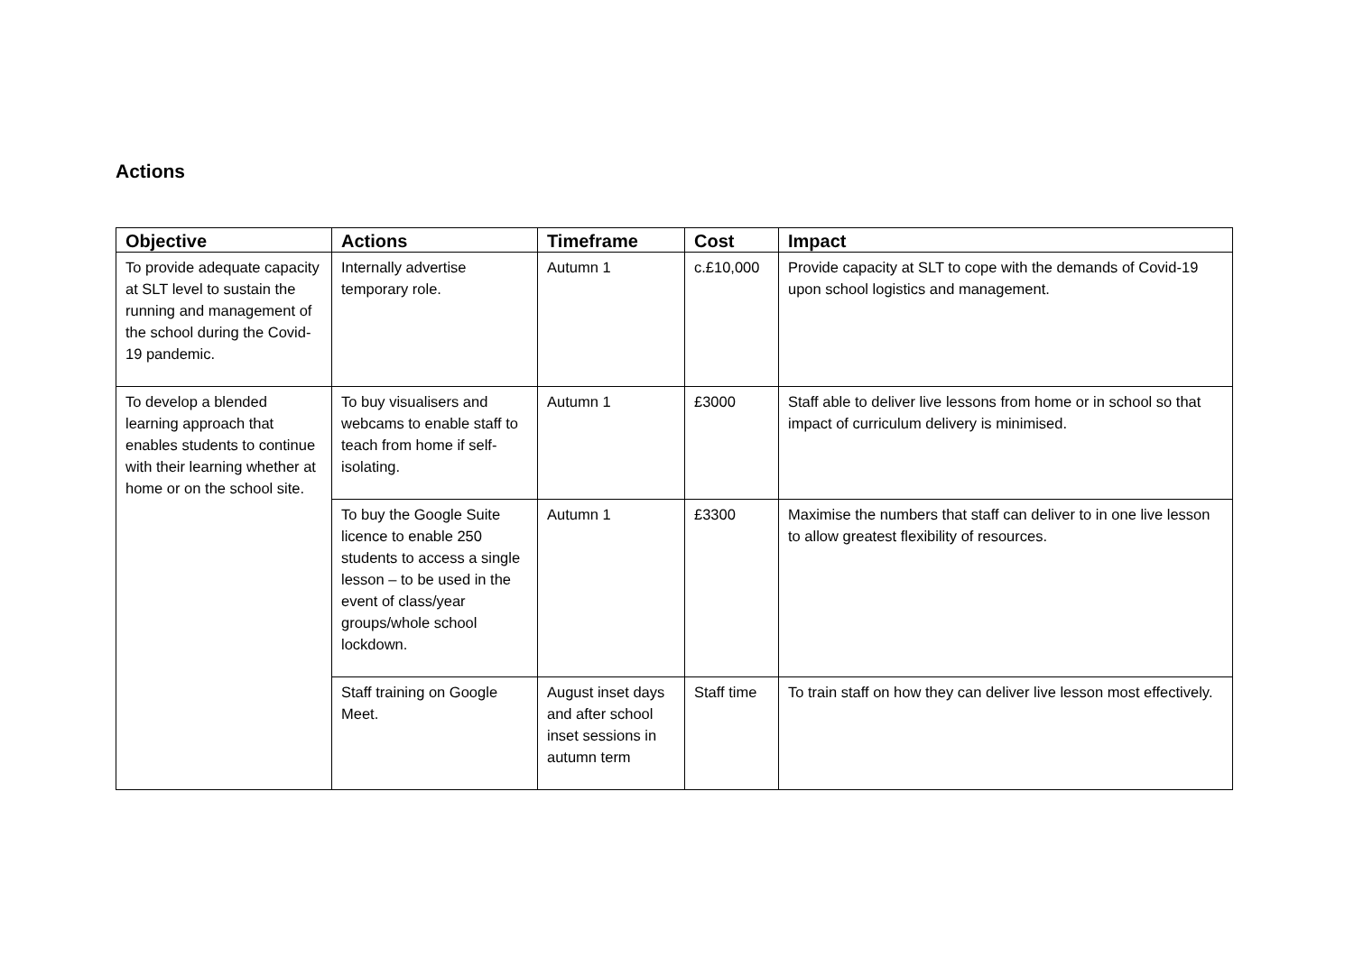Actions
| Objective | Actions | Timeframe | Cost | Impact |
| --- | --- | --- | --- | --- |
| To provide adequate capacity at SLT level to sustain the running and management of the school during the Covid-19 pandemic. | Internally advertise temporary role. | Autumn 1 | c.£10,000 | Provide capacity at SLT to cope with the demands of Covid-19 upon school logistics and management. |
| To develop a blended learning approach that enables students to continue with their learning whether at home or on the school site. | To buy visualisers and webcams to enable staff to teach from home if self- isolating. | Autumn 1 | £3000 | Staff able to deliver live lessons from home or in school so that impact of curriculum delivery is minimised. |
| | To buy the Google Suite licence to enable 250 students to access a single lesson – to be used in the event of class/year groups/whole school lockdown. | Autumn 1 | £3300 | Maximise the numbers that staff can deliver to in one live lesson to allow greatest flexibility of resources. |
| | Staff training on Google Meet. | August inset days and after school inset sessions in autumn term | Staff time | To train staff on how they can deliver live lesson most effectively. |